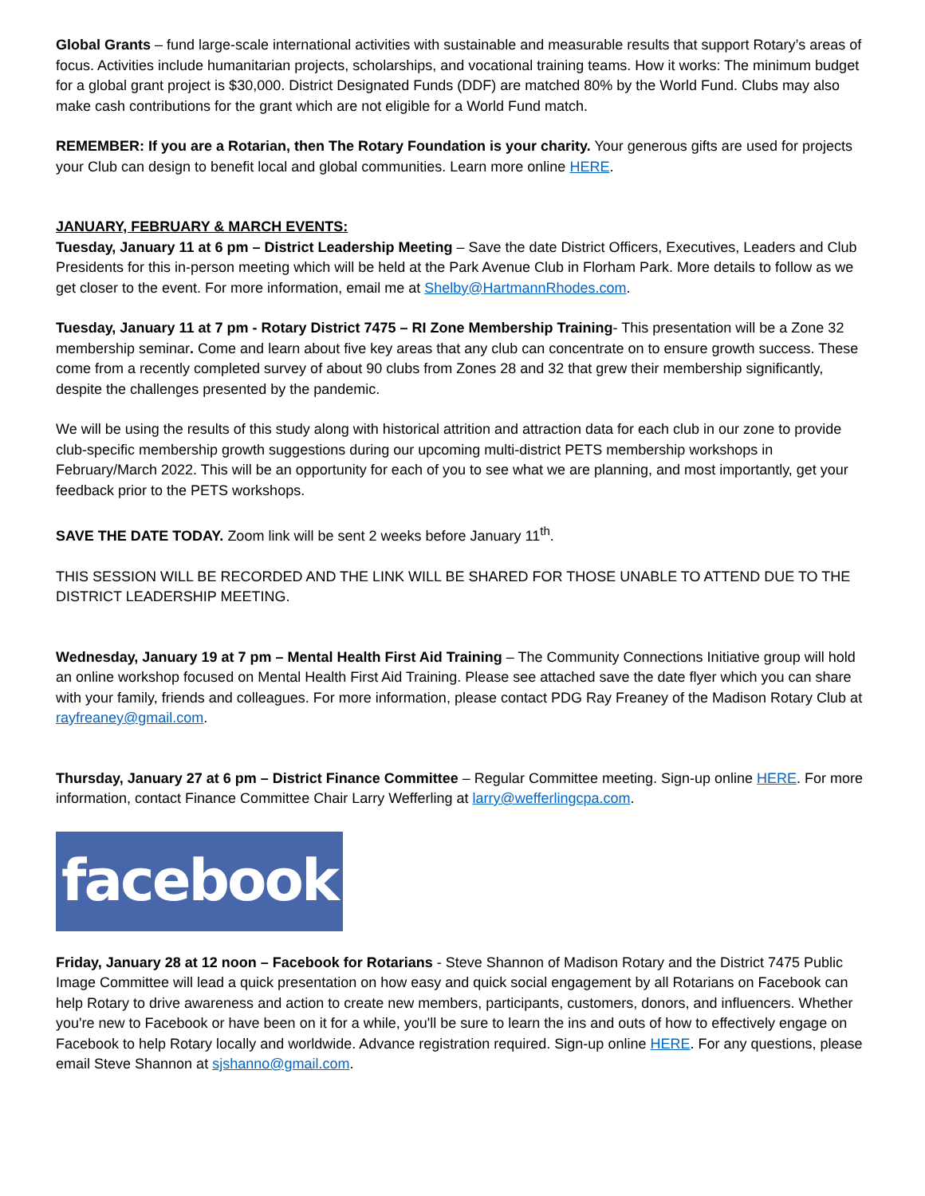Global Grants – fund large-scale international activities with sustainable and measurable results that support Rotary’s areas of focus. Activities include humanitarian projects, scholarships, and vocational training teams. How it works: The minimum budget for a global grant project is $30,000. District Designated Funds (DDF) are matched 80% by the World Fund. Clubs may also make cash contributions for the grant which are not eligible for a World Fund match.
REMEMBER: If you are a Rotarian, then The Rotary Foundation is your charity. Your generous gifts are used for projects your Club can design to benefit local and global communities. Learn more online HERE.
JANUARY, FEBRUARY & MARCH EVENTS:
Tuesday, January 11 at 6 pm – District Leadership Meeting – Save the date District Officers, Executives, Leaders and Club Presidents for this in-person meeting which will be held at the Park Avenue Club in Florham Park. More details to follow as we get closer to the event. For more information, email me at Shelby@HartmannRhodes.com.
Tuesday, January 11 at 7 pm - Rotary District 7475 – RI Zone Membership Training- This presentation will be a Zone 32 membership seminar. Come and learn about five key areas that any club can concentrate on to ensure growth success. These come from a recently completed survey of about 90 clubs from Zones 28 and 32 that grew their membership significantly, despite the challenges presented by the pandemic.
We will be using the results of this study along with historical attrition and attraction data for each club in our zone to provide club-specific membership growth suggestions during our upcoming multi-district PETS membership workshops in February/March 2022. This will be an opportunity for each of you to see what we are planning, and most importantly, get your feedback prior to the PETS workshops.
SAVE THE DATE TODAY. Zoom link will be sent 2 weeks before January 11<sup>th</sup>.
THIS SESSION WILL BE RECORDED AND THE LINK WILL BE SHARED FOR THOSE UNABLE TO ATTEND DUE TO THE DISTRICT LEADERSHIP MEETING.
Wednesday, January 19 at 7 pm – Mental Health First Aid Training – The Community Connections Initiative group will hold an online workshop focused on Mental Health First Aid Training. Please see attached save the date flyer which you can share with your family, friends and colleagues. For more information, please contact PDG Ray Freaney of the Madison Rotary Club at rayfreaney@gmail.com.
Thursday, January 27 at 6 pm – District Finance Committee – Regular Committee meeting. Sign-up online HERE. For more information, contact Finance Committee Chair Larry Wefferling at larry@wefferlingcpa.com.
facebook
Friday, January 28 at 12 noon – Facebook for Rotarians - Steve Shannon of Madison Rotary and the District 7475 Public Image Committee will lead a quick presentation on how easy and quick social engagement by all Rotarians on Facebook can help Rotary to drive awareness and action to create new members, participants, customers, donors, and influencers. Whether you're new to Facebook or have been on it for a while, you'll be sure to learn the ins and outs of how to effectively engage on Facebook to help Rotary locally and worldwide. Advance registration required. Sign-up online HERE. For any questions, please email Steve Shannon at sjshanno@gmail.com.